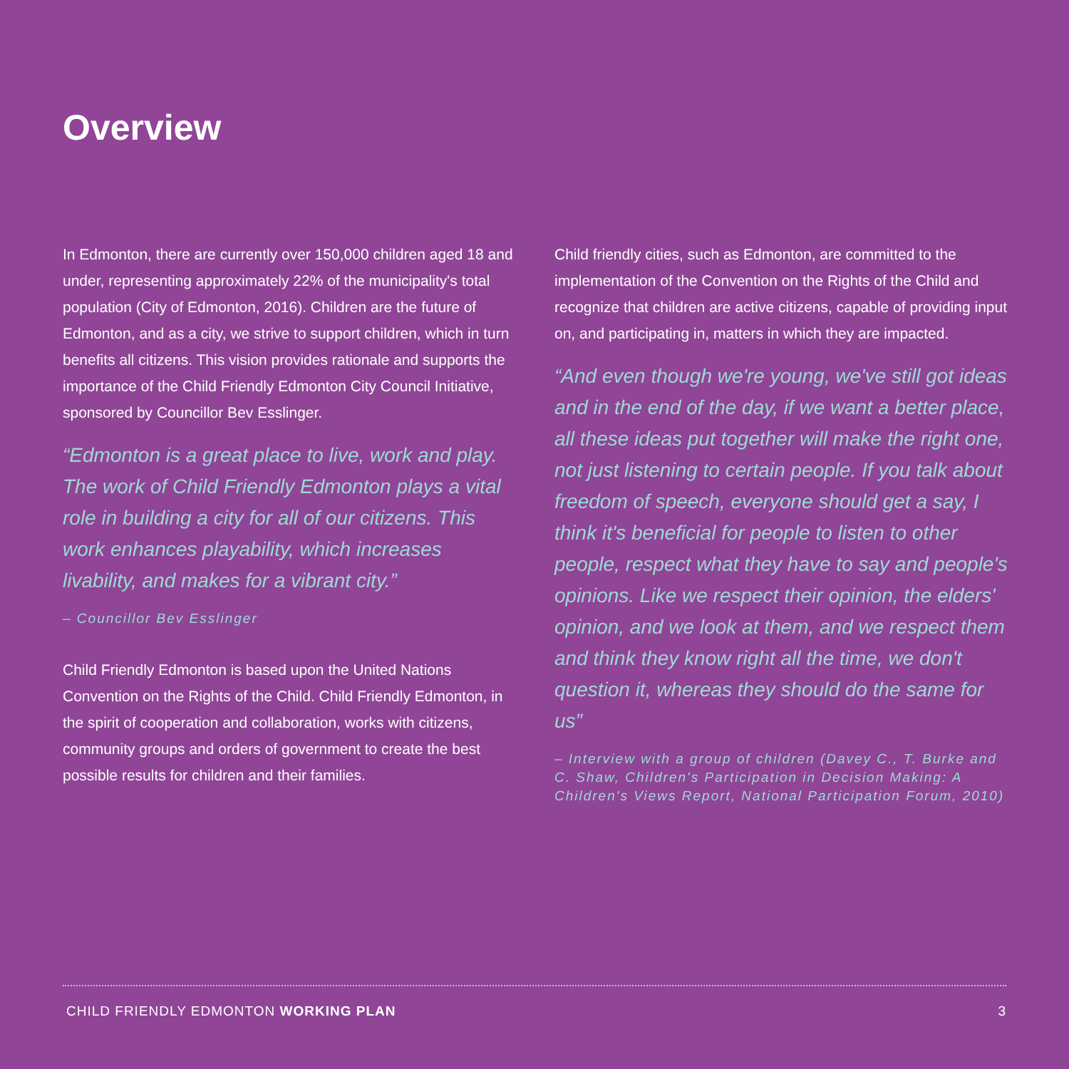Overview
In Edmonton, there are currently over 150,000 children aged 18 and under, representing approximately 22% of the municipality's total population (City of Edmonton, 2016). Children are the future of Edmonton, and as a city, we strive to support children, which in turn benefits all citizens. This vision provides rationale and supports the importance of the Child Friendly Edmonton City Council Initiative, sponsored by Councillor Bev Esslinger.
“Edmonton is a great place to live, work and play. The work of Child Friendly Edmonton plays a vital role in building a city for all of our citizens. This work enhances playability, which increases livability, and makes for a vibrant city.”
– Councillor Bev Esslinger
Child Friendly Edmonton is based upon the United Nations Convention on the Rights of the Child. Child Friendly Edmonton, in the spirit of cooperation and collaboration, works with citizens, community groups and orders of government to create the best possible results for children and their families.
Child friendly cities, such as Edmonton, are committed to the implementation of the Convention on the Rights of the Child and recognize that children are active citizens, capable of providing input on, and participating in, matters in which they are impacted.
“And even though we're young, we've still got ideas and in the end of the day, if we want a better place, all these ideas put together will make the right one, not just listening to certain people. If you talk about freedom of speech, everyone should get a say, I think it's beneficial for people to listen to other people, respect what they have to say and people's opinions. Like we respect their opinion, the elders' opinion, and we look at them, and we respect them and think they know right all the time, we don't question it, whereas they should do the same for us”
– Interview with a group of children (Davey C., T. Burke and C. Shaw, Children's Participation in Decision Making: A Children's Views Report, National Participation Forum, 2010)
CHILD FRIENDLY EDMONTON WORKING PLAN 3